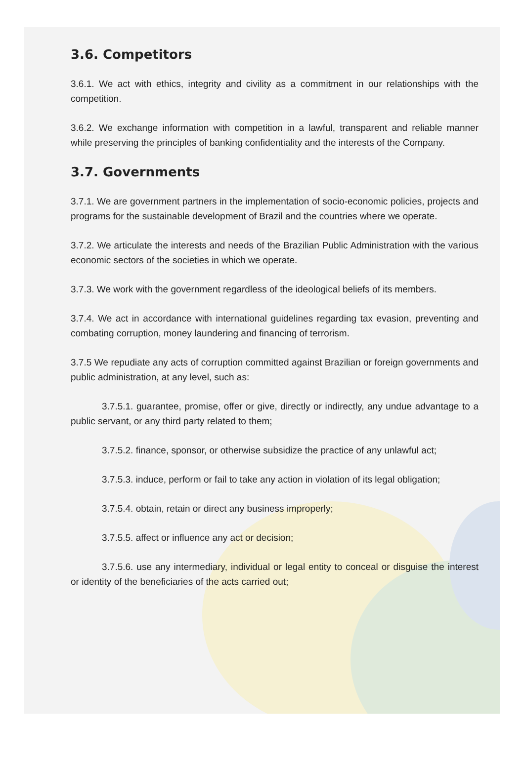3.6. Competitors
3.6.1. We act with ethics, integrity and civility as a commitment in our relationships with the competition.
3.6.2. We exchange information with competition in a lawful, transparent and reliable manner while preserving the principles of banking confidentiality and the interests of the Company.
3.7. Governments
3.7.1. We are government partners in the implementation of socio-economic policies, projects and programs for the sustainable development of Brazil and the countries where we operate.
3.7.2. We articulate the interests and needs of the Brazilian Public Administration with the various economic sectors of the societies in which we operate.
3.7.3. We work with the government regardless of the ideological beliefs of its members.
3.7.4. We act in accordance with international guidelines regarding tax evasion, preventing and combating corruption, money laundering and financing of terrorism.
3.7.5 We repudiate any acts of corruption committed against Brazilian or foreign governments and public administration, at any level, such as:
3.7.5.1. guarantee, promise, offer or give, directly or indirectly, any undue advantage to a public servant, or any third party related to them;
3.7.5.2. finance, sponsor, or otherwise subsidize the practice of any unlawful act;
3.7.5.3. induce, perform or fail to take any action in violation of its legal obligation;
3.7.5.4. obtain, retain or direct any business improperly;
3.7.5.5. affect or influence any act or decision;
3.7.5.6. use any intermediary, individual or legal entity to conceal or disguise the interest or identity of the beneficiaries of the acts carried out;